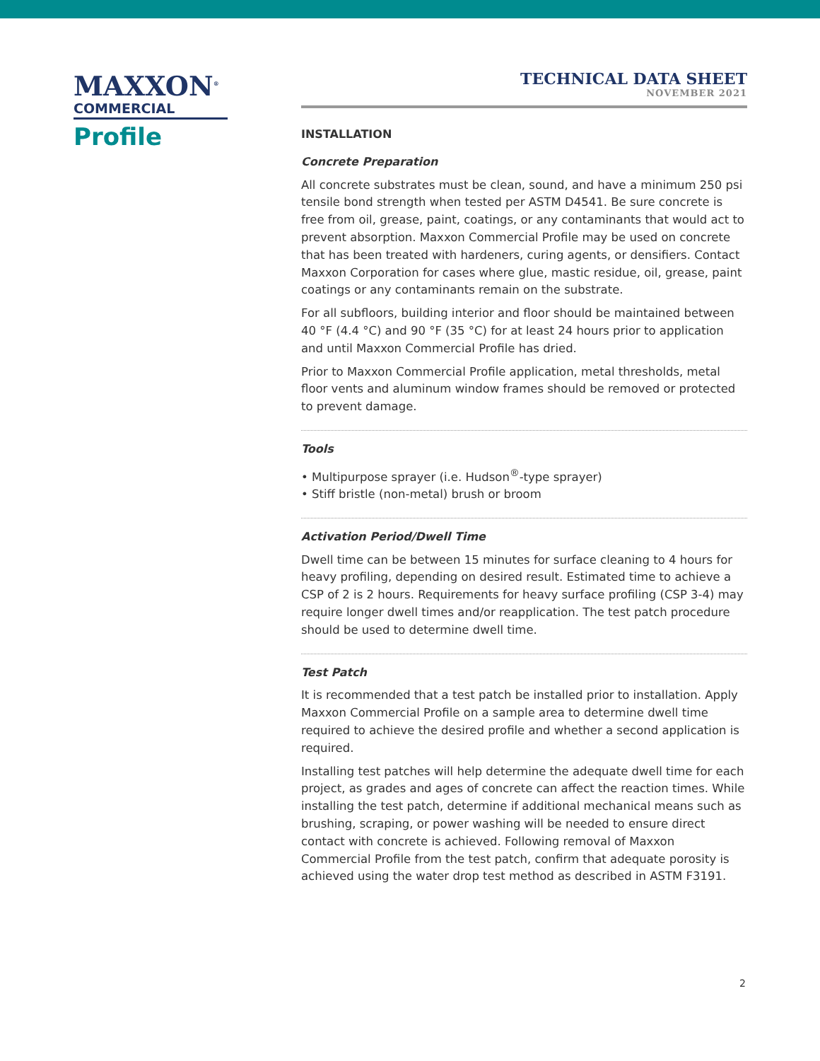MAXXON<sup>®</sup>
COMMERCIAL
Profile
TECHNICAL DATA SHEET
NOVEMBER 2021
INSTALLATION
Concrete Preparation
All concrete substrates must be clean, sound, and have a minimum 250 psi tensile bond strength when tested per ASTM D4541. Be sure concrete is free from oil, grease, paint, coatings, or any contaminants that would act to prevent absorption. Maxxon Commercial Profile may be used on concrete that has been treated with hardeners, curing agents, or densifiers. Contact Maxxon Corporation for cases where glue, mastic residue, oil, grease, paint coatings or any contaminants remain on the substrate.
For all subfloors, building interior and floor should be maintained between 40 °F (4.4 °C) and 90 °F (35 °C) for at least 24 hours prior to application and until Maxxon Commercial Profile has dried.
Prior to Maxxon Commercial Profile application, metal thresholds, metal floor vents and aluminum window frames should be removed or protected to prevent damage.
Tools
• Multipurpose sprayer (i.e. Hudson<sup>®</sup>-type sprayer)
• Stiff bristle (non-metal) brush or broom
Activation Period/Dwell Time
Dwell time can be between 15 minutes for surface cleaning to 4 hours for heavy profiling, depending on desired result. Estimated time to achieve a CSP of 2 is 2 hours. Requirements for heavy surface profiling (CSP 3-4) may require longer dwell times and/or reapplication. The test patch procedure should be used to determine dwell time.
Test Patch
It is recommended that a test patch be installed prior to installation. Apply Maxxon Commercial Profile on a sample area to determine dwell time required to achieve the desired profile and whether a second application is required.
Installing test patches will help determine the adequate dwell time for each project, as grades and ages of concrete can affect the reaction times. While installing the test patch, determine if additional mechanical means such as brushing, scraping, or power washing will be needed to ensure direct contact with concrete is achieved. Following removal of Maxxon Commercial Profile from the test patch, confirm that adequate porosity is achieved using the water drop test method as described in ASTM F3191.
2